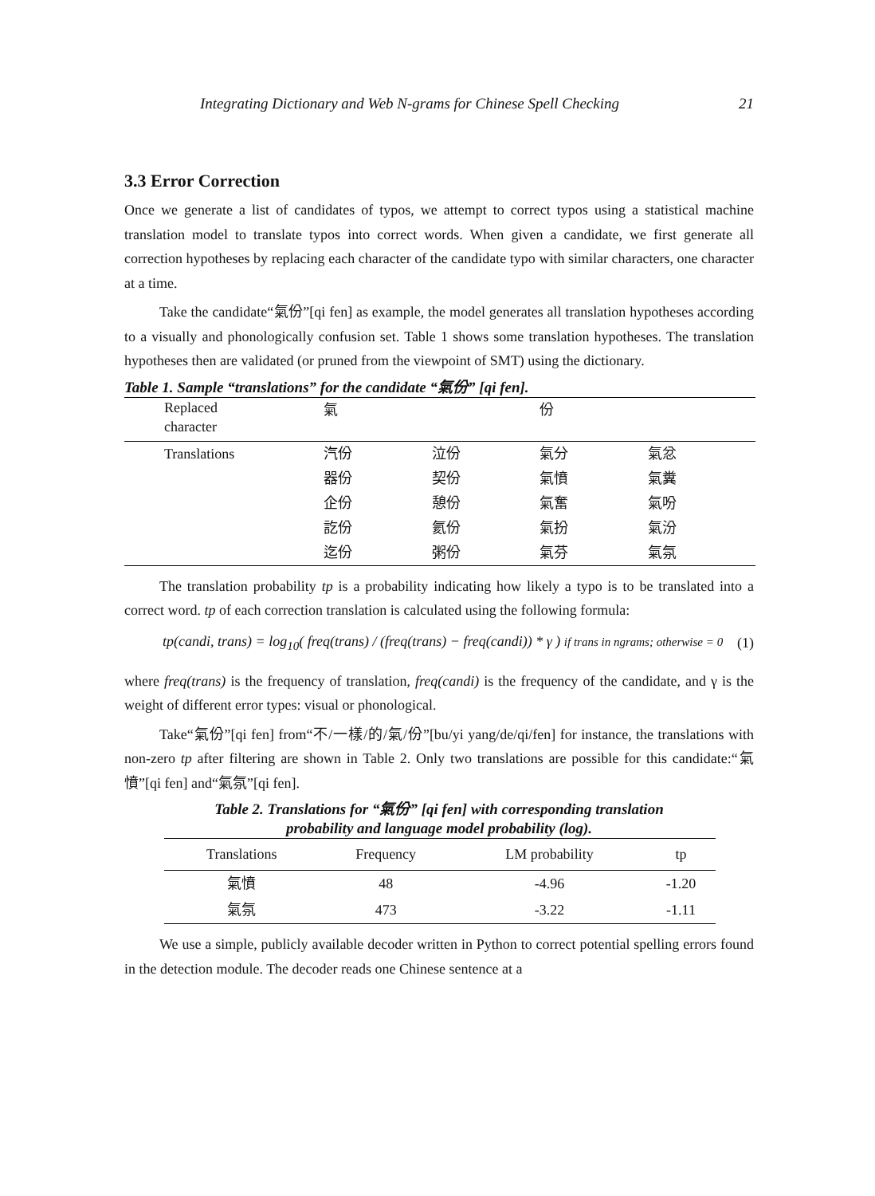Integrating Dictionary and Web N-grams for Chinese Spell Checking 21
3.3 Error Correction
Once we generate a list of candidates of typos, we attempt to correct typos using a statistical machine translation model to translate typos into correct words. When given a candidate, we first generate all correction hypotheses by replacing each character of the candidate typo with similar characters, one character at a time.
Take the candidate“氣份”[qi fen] as example, the model generates all translation hypotheses according to a visually and phonologically confusion set. Table 1 shows some translation hypotheses. The translation hypotheses then are validated (or pruned from the viewpoint of SMT) using the dictionary.
Table 1. Sample “translations” for the candidate “氣份” [qi fen].
| Replaced character | 氣 | | 份 | |
| Translations | 汽份 器份 企份 訖份 迄份 | 泣份 契份 憩份 氦份 粥份 | 氣分 氣憤 氣奮 氣扮 氣芬 | 氣忿 氣糞 氣吩 氣汾 氣氛 |
The translation probability tp is a probability indicating how likely a typo is to be translated into a correct word. tp of each correction translation is calculated using the following formula:
tp(candi, trans) = log<sub>10</sub>( freq(trans) / (freq(trans) − freq(candi)) * γ ) if trans in ngrams; otherwise = 0 (1)
where freq(trans) is the frequency of translation, freq(candi) is the frequency of the candidate, and γ is the weight of different error types: visual or phonological.
Take“氣份”[qi fen] from“不/一樣/的/氣/份”[bu/yi yang/de/qi/fen] for instance, the translations with non-zero tp after filtering are shown in Table 2. Only two translations are possible for this candidate:“氣憤”[qi fen] and“氣氛”[qi fen].
Table 2. Translations for “氣份” [qi fen] with corresponding translation
probability and language model probability (log).
| Translations | Frequency | LM probability | tp |
| --- | --- | --- | --- |
| 氣憤 | 48 | -4.96 | -1.20 |
| 氣氛 | 473 | -3.22 | -1.11 |
We use a simple, publicly available decoder written in Python to correct potential spelling errors found in the detection module. The decoder reads one Chinese sentence at a